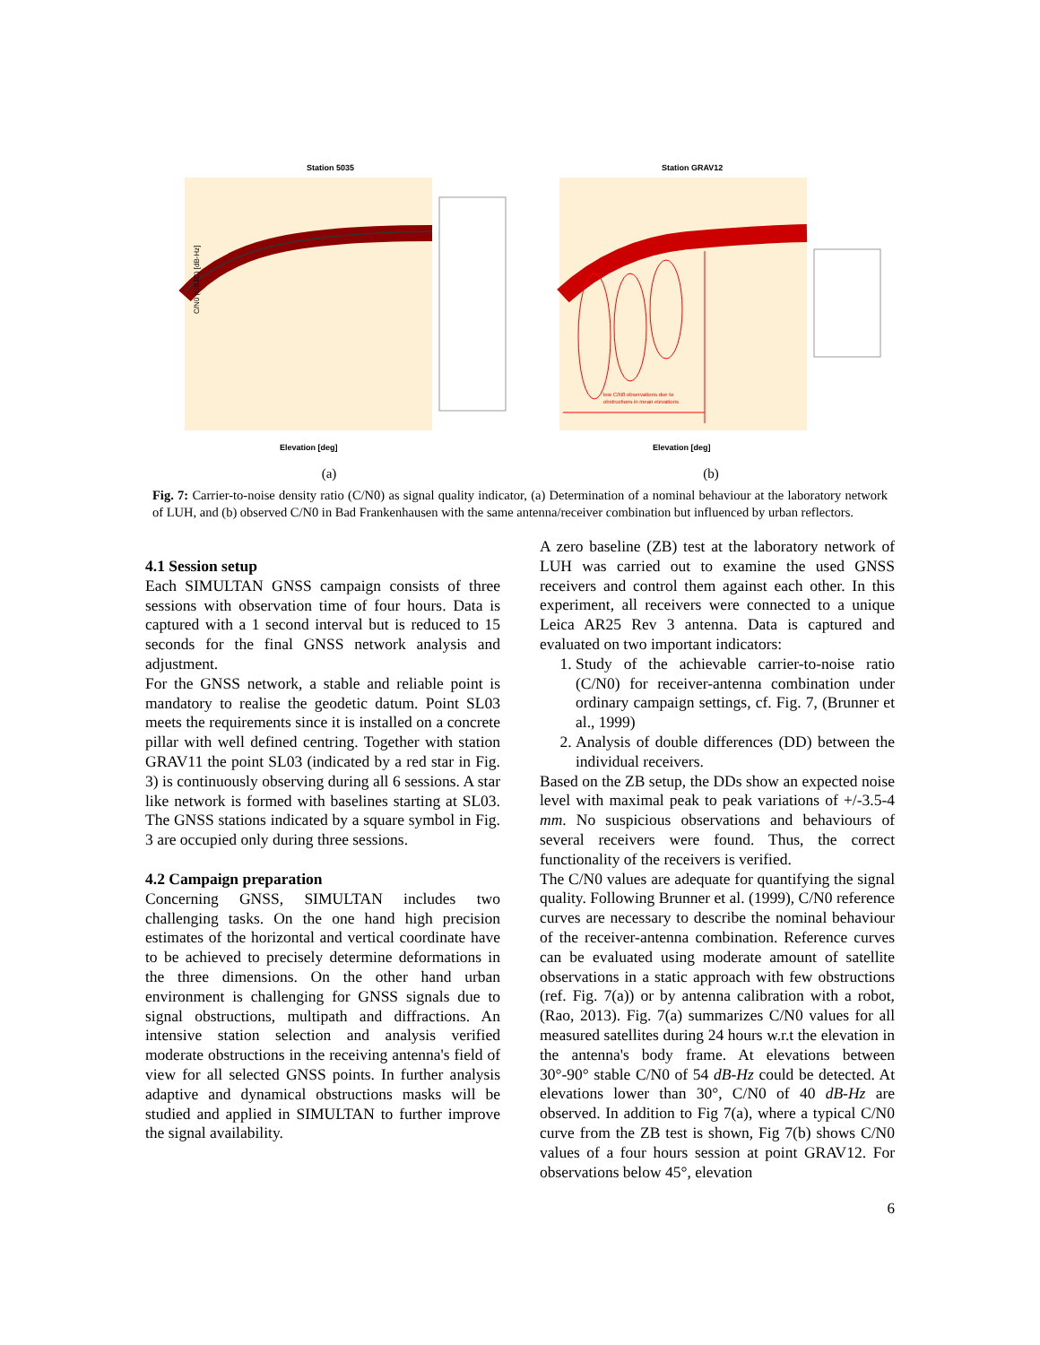Station 5035
C/N0 (GS1C) [dB-Hz]
Elevation [deg]
(a)
Station GRAV12
low C/N0 observations due to
obstructions in mean elevations
Elevation [deg]
(b)
Fig. 7: Carrier-to-noise density ratio (C/N0) as signal quality indicator, (a) Determination of a nominal behaviour at the laboratory network of LUH, and (b) observed C/N0 in Bad Frankenhausen with the same antenna/receiver combination but influenced by urban reflectors.
4.1 Session setup
Each SIMULTAN GNSS campaign consists of three sessions with observation time of four hours. Data is captured with a 1 second interval but is reduced to 15 seconds for the final GNSS network analysis and adjustment.
For the GNSS network, a stable and reliable point is mandatory to realise the geodetic datum. Point SL03 meets the requirements since it is installed on a concrete pillar with well defined centring. Together with station GRAV11 the point SL03 (indicated by a red star in Fig. 3) is continuously observing during all 6 sessions. A star like network is formed with baselines starting at SL03. The GNSS stations indicated by a square symbol in Fig. 3 are occupied only during three sessions.
4.2 Campaign preparation
Concerning GNSS, SIMULTAN includes two challenging tasks. On the one hand high precision estimates of the horizontal and vertical coordinate have to be achieved to precisely determine deformations in the three dimensions. On the other hand urban environment is challenging for GNSS signals due to signal obstructions, multipath and diffractions. An intensive station selection and analysis verified moderate obstructions in the receiving antenna's field of view for all selected GNSS points. In further analysis adaptive and dynamical obstructions masks will be studied and applied in SIMULTAN to further improve the signal availability.
A zero baseline (ZB) test at the laboratory network of LUH was carried out to examine the used GNSS receivers and control them against each other. In this experiment, all receivers were connected to a unique Leica AR25 Rev 3 antenna. Data is captured and evaluated on two important indicators:
1. Study of the achievable carrier-to-noise ratio (C/N0) for receiver-antenna combination under ordinary campaign settings, cf. Fig. 7, (Brunner et al., 1999)
2. Analysis of double differences (DD) between the individual receivers.
Based on the ZB setup, the DDs show an expected noise level with maximal peak to peak variations of +/-3.5-4 mm. No suspicious observations and behaviours of several receivers were found. Thus, the correct functionality of the receivers is verified.
The C/N0 values are adequate for quantifying the signal quality. Following Brunner et al. (1999), C/N0 reference curves are necessary to describe the nominal behaviour of the receiver-antenna combination. Reference curves can be evaluated using moderate amount of satellite observations in a static approach with few obstructions (ref. Fig. 7(a)) or by antenna calibration with a robot, (Rao, 2013). Fig. 7(a) summarizes C/N0 values for all measured satellites during 24 hours w.r.t the elevation in the antenna's body frame. At elevations between 30°-90° stable C/N0 of 54 dB-Hz could be detected. At elevations lower than 30°, C/N0 of 40 dB-Hz are observed. In addition to Fig 7(a), where a typical C/N0 curve from the ZB test is shown, Fig 7(b) shows C/N0 values of a four hours session at point GRAV12. For observations below 45°, elevation
6